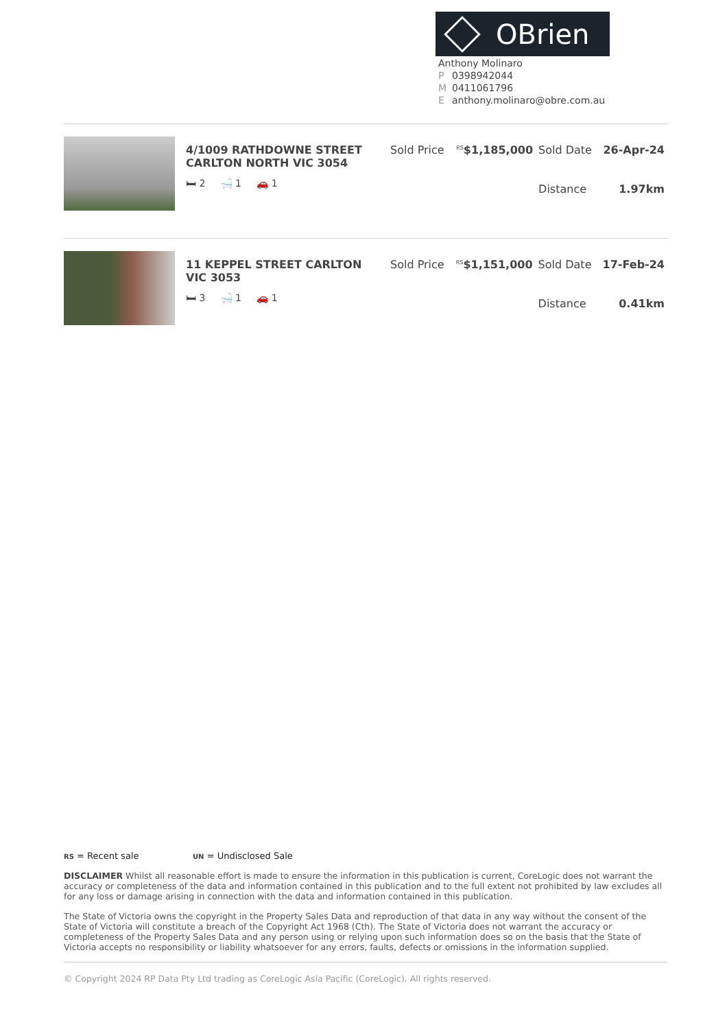OBrien
Anthony Molinaro
P 0398942044
M 0411061796
Eanthony.molinaro@obre.com.au
| | 4/1009 RATHDOWNE STREET CARLTON NORTH VIC 3054 🛏 2 🛁 1 🚗 1 | Sold Price | <sup>RS</sup> $1,185,000 | Sold Date | 26-Apr-24 |
| | | | | Distance | 1.97km |
| | 11 KEPPEL STREET CARLTON VIC 3053 🛏 3 🛁 1 🚗 1 | Sold Price | <sup>RS</sup> $1,151,000 | Sold Date | 17-Feb-24 |
| | | | | Distance | 0.41km |
RS = Recent sale UN = Undisclosed Sale
DISCLAIMER Whilst all reasonable effort is made to ensure the information in this publication is current, CoreLogic does not warrant the accuracy or completeness of the data and information contained in this publication and to the full extent not prohibited by law excludes all for any loss or damage arising in connection with the data and information contained in this publication.
The State of Victoria owns the copyright in the Property Sales Data and reproduction of that data in any way without the consent of the State of Victoria will constitute a breach of the Copyright Act 1968 (Cth). The State of Victoria does not warrant the accuracy or completeness of the Property Sales Data and any person using or relying upon such information does so on the basis that the State of Victoria accepts no responsibility or liability whatsoever for any errors, faults, defects or omissions in the information supplied.
© Copyright 2024 RP Data Pty Ltd trading as CoreLogic Asia Pacific (CoreLogic). All rights reserved.